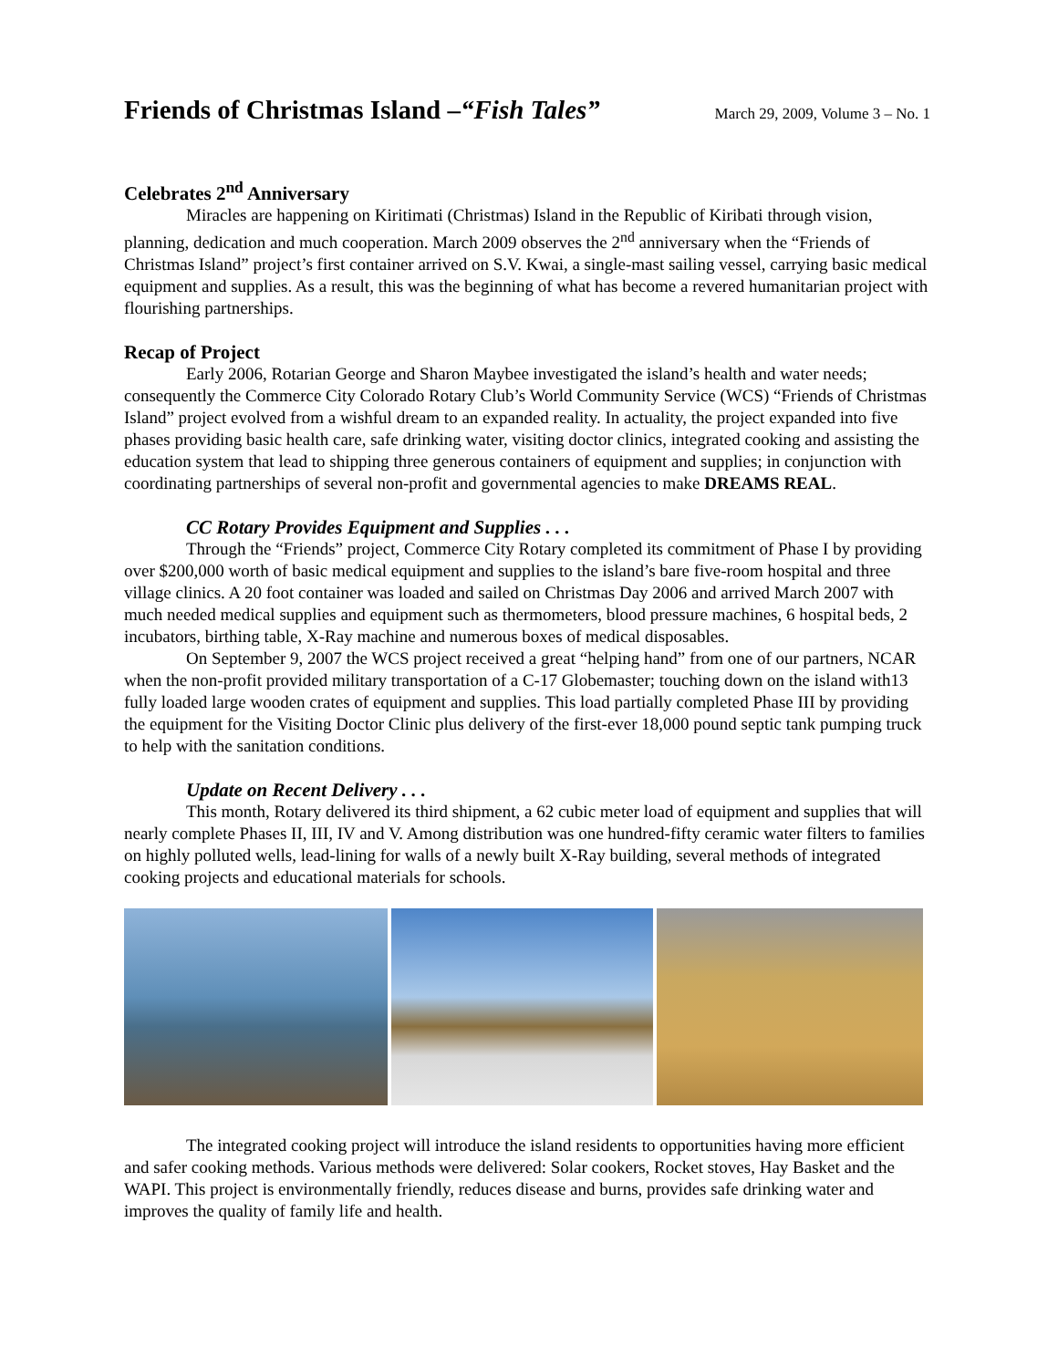Friends of Christmas Island –“Fish Tales”
March 29, 2009, Volume 3 – No. 1
Celebrates 2<sup>nd</sup> Anniversary
Miracles are happening on Kiritimati (Christmas) Island in the Republic of Kiribati through vision, planning, dedication and much cooperation. March 2009 observes the 2<sup>nd</sup> anniversary when the “Friends of Christmas Island” project’s first container arrived on S.V. Kwai, a single-mast sailing vessel, carrying basic medical equipment and supplies. As a result, this was the beginning of what has become a revered humanitarian project with flourishing partnerships.
Recap of Project
Early 2006, Rotarian George and Sharon Maybee investigated the island’s health and water needs; consequently the Commerce City Colorado Rotary Club’s World Community Service (WCS) “Friends of Christmas Island” project evolved from a wishful dream to an expanded reality. In actuality, the project expanded into five phases providing basic health care, safe drinking water, visiting doctor clinics, integrated cooking and assisting the education system that lead to shipping three generous containers of equipment and supplies; in conjunction with coordinating partnerships of several non-profit and governmental agencies to make DREAMS REAL.
CC Rotary Provides Equipment and Supplies . . .
Through the “Friends” project, Commerce City Rotary completed its commitment of Phase I by providing over $200,000 worth of basic medical equipment and supplies to the island’s bare five-room hospital and three village clinics. A 20 foot container was loaded and sailed on Christmas Day 2006 and arrived March 2007 with much needed medical supplies and equipment such as thermometers, blood pressure machines, 6 hospital beds, 2 incubators, birthing table, X-Ray machine and numerous boxes of medical disposables.
On September 9, 2007 the WCS project received a great “helping hand” from one of our partners, NCAR when the non-profit provided military transportation of a C-17 Globemaster; touching down on the island with13 fully loaded large wooden crates of equipment and supplies. This load partially completed Phase III by providing the equipment for the Visiting Doctor Clinic plus delivery of the first-ever 18,000 pound septic tank pumping truck to help with the sanitation conditions.
Update on Recent Delivery . . .
This month, Rotary delivered its third shipment, a 62 cubic meter load of equipment and supplies that will nearly complete Phases II, III, IV and V. Among distribution was one hundred-fifty ceramic water filters to families on highly polluted wells, lead-lining for walls of a newly built X-Ray building, several methods of integrated cooking projects and educational materials for schools.
The integrated cooking project will introduce the island residents to opportunities having more efficient and safer cooking methods. Various methods were delivered: Solar cookers, Rocket stoves, Hay Basket and the WAPI. This project is environmentally friendly, reduces disease and burns, provides safe drinking water and improves the quality of family life and health.